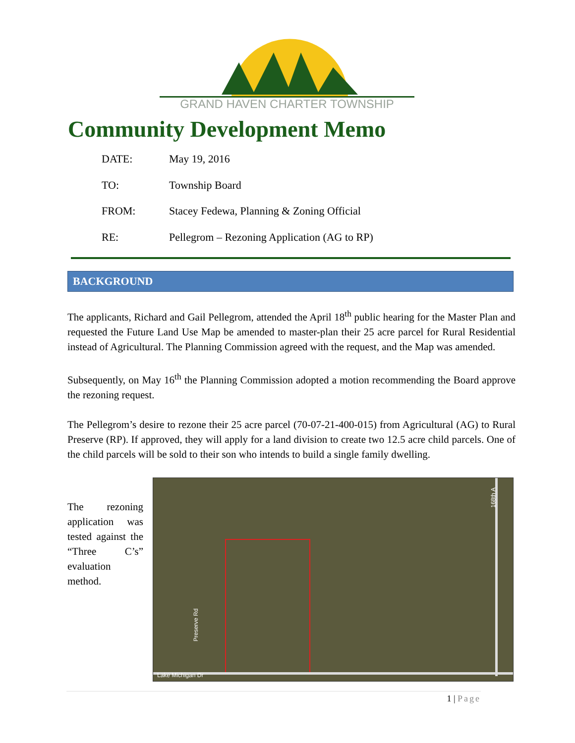GRAND HAVEN CHARTER TOWNSHIP
Community Development Memo
DATE: May 19, 2016
TO: Township Board
FROM: Stacey Fedewa, Planning & Zoning Official
RE: Pellegrom – Rezoning Application (AG to RP)
BACKGROUND
The applicants, Richard and Gail Pellegrom, attended the April 18<sup>th</sup> public hearing for the Master Plan and requested the Future Land Use Map be amended to master-plan their 25 acre parcel for Rural Residential instead of Agricultural. The Planning Commission agreed with the request, and the Map was amended.
Subsequently, on May 16<sup>th</sup> the Planning Commission adopted a motion recommending the Board approve the rezoning request.
The Pellegrom’s desire to rezone their 25 acre parcel (70-07-21-400-015) from Agricultural (AG) to Rural Preserve (RP). If approved, they will apply for a land division to create two 12.5 acre child parcels. One of the child parcels will be sold to their son who intends to build a single family dwelling.
The rezoning application was tested against the “Three C’s” evaluation method.
Lake Michigan Dr
Preserve Rd
168th A
1 | Page